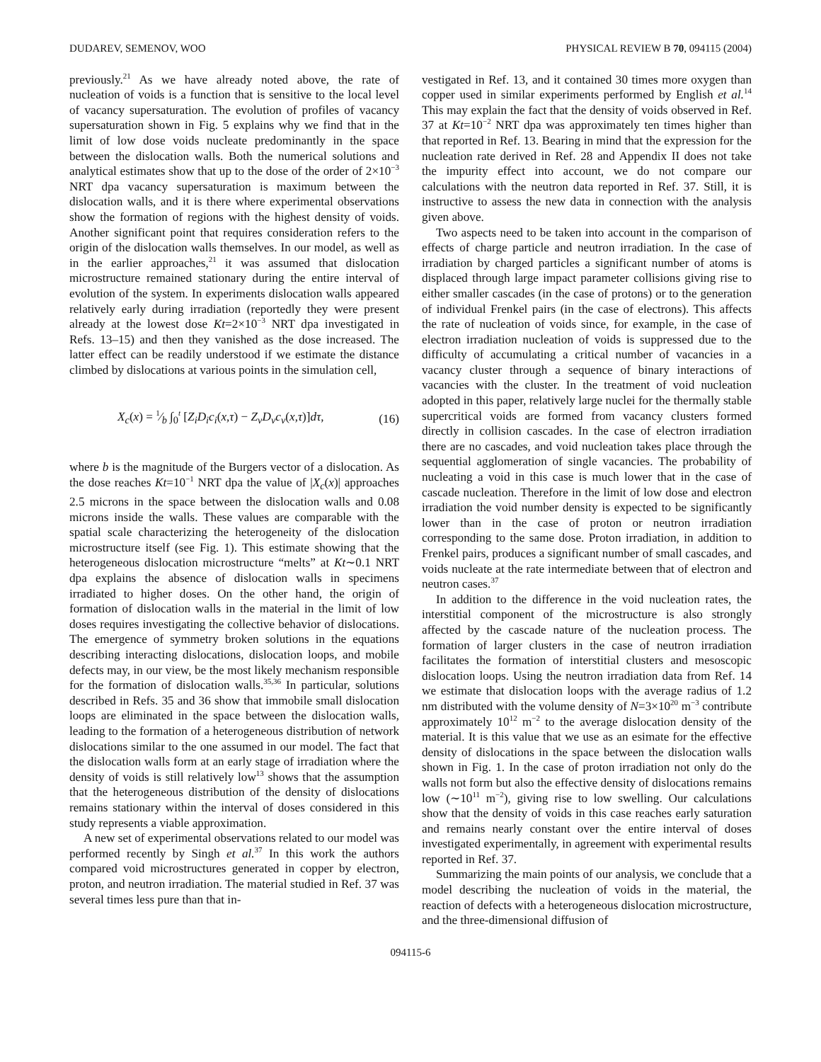DUDAREV, SEMENOV, WOO PHYSICAL REVIEW B 70, 094115 (2004)
previously.<sup>21</sup> As we have already noted above, the rate of nucleation of voids is a function that is sensitive to the local level of vacancy supersaturation. The evolution of profiles of vacancy supersaturation shown in Fig. 5 explains why we find that in the limit of low dose voids nucleate predominantly in the space between the dislocation walls. Both the numerical solutions and analytical estimates show that up to the dose of the order of 2×10<sup>−3</sup> NRT dpa vacancy supersaturation is maximum between the dislocation walls, and it is there where experimental observations show the formation of regions with the highest density of voids. Another significant point that requires consideration refers to the origin of the dislocation walls themselves. In our model, as well as in the earlier approaches,<sup>21</sup> it was assumed that dislocation microstructure remained stationary during the entire interval of evolution of the system. In experiments dislocation walls appeared relatively early during irradiation (reportedly they were present already at the lowest dose Kt=2×10<sup>−3</sup> NRT dpa investigated in Refs. 13–15) and then they vanished as the dose increased. The latter effect can be readily understood if we estimate the distance climbed by dislocations at various points in the simulation cell,
X<sub>c</sub>(x) = 1⁄b ∫<sub>0</sub><sup>t</sup> [Z<sub>i</sub>D<sub>i</sub>c<sub>i</sub>(x,τ) − Z<sub>v</sub>D<sub>v</sub>c<sub>v</sub>(x,τ)]dτ, (16)
where b is the magnitude of the Burgers vector of a dislocation. As the dose reaches Kt=10<sup>−1</sup> NRT dpa the value of |X<sub>c</sub>(x)| approaches 2.5 microns in the space between the dislocation walls and 0.08 microns inside the walls. These values are comparable with the spatial scale characterizing the heterogeneity of the dislocation microstructure itself (see Fig. 1). This estimate showing that the heterogeneous dislocation microstructure “melts” at Kt∼0.1 NRT dpa explains the absence of dislocation walls in specimens irradiated to higher doses. On the other hand, the origin of formation of dislocation walls in the material in the limit of low doses requires investigating the collective behavior of dislocations. The emergence of symmetry broken solutions in the equations describing interacting dislocations, dislocation loops, and mobile defects may, in our view, be the most likely mechanism responsible for the formation of dislocation walls.<sup>35,36</sup> In particular, solutions described in Refs. 35 and 36 show that immobile small dislocation loops are eliminated in the space between the dislocation walls, leading to the formation of a heterogeneous distribution of network dislocations similar to the one assumed in our model. The fact that the dislocation walls form at an early stage of irradiation where the density of voids is still relatively low<sup>13</sup> shows that the assumption that the heterogeneous distribution of the density of dislocations remains stationary within the interval of doses considered in this study represents a viable approximation.
A new set of experimental observations related to our model was performed recently by Singh et al.<sup>37</sup> In this work the authors compared void microstructures generated in copper by electron, proton, and neutron irradiation. The material studied in Ref. 37 was several times less pure than that in-
vestigated in Ref. 13, and it contained 30 times more oxygen than copper used in similar experiments performed by English et al.<sup>14</sup> This may explain the fact that the density of voids observed in Ref. 37 at Kt=10<sup>−2</sup> NRT dpa was approximately ten times higher than that reported in Ref. 13. Bearing in mind that the expression for the nucleation rate derived in Ref. 28 and Appendix II does not take the impurity effect into account, we do not compare our calculations with the neutron data reported in Ref. 37. Still, it is instructive to assess the new data in connection with the analysis given above.
Two aspects need to be taken into account in the comparison of effects of charge particle and neutron irradiation. In the case of irradiation by charged particles a significant number of atoms is displaced through large impact parameter collisions giving rise to either smaller cascades (in the case of protons) or to the generation of individual Frenkel pairs (in the case of electrons). This affects the rate of nucleation of voids since, for example, in the case of electron irradiation nucleation of voids is suppressed due to the difficulty of accumulating a critical number of vacancies in a vacancy cluster through a sequence of binary interactions of vacancies with the cluster. In the treatment of void nucleation adopted in this paper, relatively large nuclei for the thermally stable supercritical voids are formed from vacancy clusters formed directly in collision cascades. In the case of electron irradiation there are no cascades, and void nucleation takes place through the sequential agglomeration of single vacancies. The probability of nucleating a void in this case is much lower that in the case of cascade nucleation. Therefore in the limit of low dose and electron irradiation the void number density is expected to be significantly lower than in the case of proton or neutron irradiation corresponding to the same dose. Proton irradiation, in addition to Frenkel pairs, produces a significant number of small cascades, and voids nucleate at the rate intermediate between that of electron and neutron cases.<sup>37</sup>
In addition to the difference in the void nucleation rates, the interstitial component of the microstructure is also strongly affected by the cascade nature of the nucleation process. The formation of larger clusters in the case of neutron irradiation facilitates the formation of interstitial clusters and mesoscopic dislocation loops. Using the neutron irradiation data from Ref. 14 we estimate that dislocation loops with the average radius of 1.2 nm distributed with the volume density of N=3×10<sup>20</sup> m<sup>−3</sup> contribute approximately 10<sup>12</sup> m<sup>−2</sup> to the average dislocation density of the material. It is this value that we use as an esimate for the effective density of dislocations in the space between the dislocation walls shown in Fig. 1. In the case of proton irradiation not only do the walls not form but also the effective density of dislocations remains low (∼10<sup>11</sup> m<sup>−2</sup>), giving rise to low swelling. Our calculations show that the density of voids in this case reaches early saturation and remains nearly constant over the entire interval of doses investigated experimentally, in agreement with experimental results reported in Ref. 37.
Summarizing the main points of our analysis, we conclude that a model describing the nucleation of voids in the material, the reaction of defects with a heterogeneous dislocation microstructure, and the three-dimensional diffusion of
094115-6